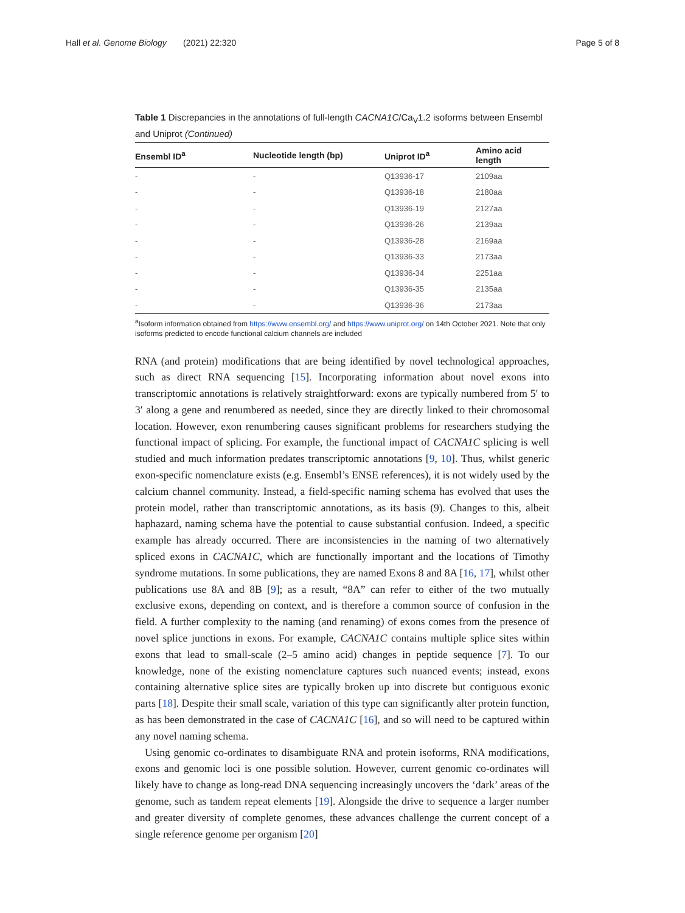Hall et al. Genome Biology (2021) 22:320 Page 5 of 8
Table 1 Discrepancies in the annotations of full-length CACNA1C/Ca<sub>V</sub>1.2 isoforms between Ensembl and Uniprot (Continued)
| Ensembl ID<sup>a</sup> | Nucleotide length (bp) | Uniprot ID<sup>a</sup> | Amino acid length |
| --- | --- | --- | --- |
| - | - | Q13936-17 | 2109aa |
| - | - | Q13936-18 | 2180aa |
| - | - | Q13936-19 | 2127aa |
| - | - | Q13936-26 | 2139aa |
| - | - | Q13936-28 | 2169aa |
| - | - | Q13936-33 | 2173aa |
| - | - | Q13936-34 | 2251aa |
| - | - | Q13936-35 | 2135aa |
| - | - | Q13936-36 | 2173aa |
<sup>a</sup> Isoform information obtained from https://www.ensembl.org/ and https://www.uniprot.org/ on 14th October 2021. Note that only isoforms predicted to encode functional calcium channels are included
RNA (and protein) modifications that are being identified by novel technological approaches, such as direct RNA sequencing [15]. Incorporating information about novel exons into transcriptomic annotations is relatively straightforward: exons are typically numbered from 5′ to 3′ along a gene and renumbered as needed, since they are directly linked to their chromosomal location. However, exon renumbering causes significant problems for researchers studying the functional impact of splicing. For example, the functional impact of CACNA1C splicing is well studied and much information predates transcriptomic annotations [9, 10]. Thus, whilst generic exon-specific nomenclature exists (e.g. Ensembl’s ENSE references), it is not widely used by the calcium channel community. Instead, a field-specific naming schema has evolved that uses the protein model, rather than transcriptomic annotations, as its basis (9). Changes to this, albeit haphazard, naming schema have the potential to cause substantial confusion. Indeed, a specific example has already occurred. There are inconsistencies in the naming of two alternatively spliced exons in CACNA1C, which are functionally important and the locations of Timothy syndrome mutations. In some publications, they are named Exons 8 and 8A [16, 17], whilst other publications use 8A and 8B [9]; as a result, “8A” can refer to either of the two mutually exclusive exons, depending on context, and is therefore a common source of confusion in the field. A further complexity to the naming (and renaming) of exons comes from the presence of novel splice junctions in exons. For example, CACNA1C contains multiple splice sites within exons that lead to small-scale (2–5 amino acid) changes in peptide sequence [7]. To our knowledge, none of the existing nomenclature captures such nuanced events; instead, exons containing alternative splice sites are typically broken up into discrete but contiguous exonic parts [18]. Despite their small scale, variation of this type can significantly alter protein function, as has been demonstrated in the case of CACNA1C [16], and so will need to be captured within any novel naming schema.
Using genomic co-ordinates to disambiguate RNA and protein isoforms, RNA modifications, exons and genomic loci is one possible solution. However, current genomic co-ordinates will likely have to change as long-read DNA sequencing increasingly uncovers the ‘dark’ areas of the genome, such as tandem repeat elements [19]. Alongside the drive to sequence a larger number and greater diversity of complete genomes, these advances challenge the current concept of a single reference genome per organism [20]